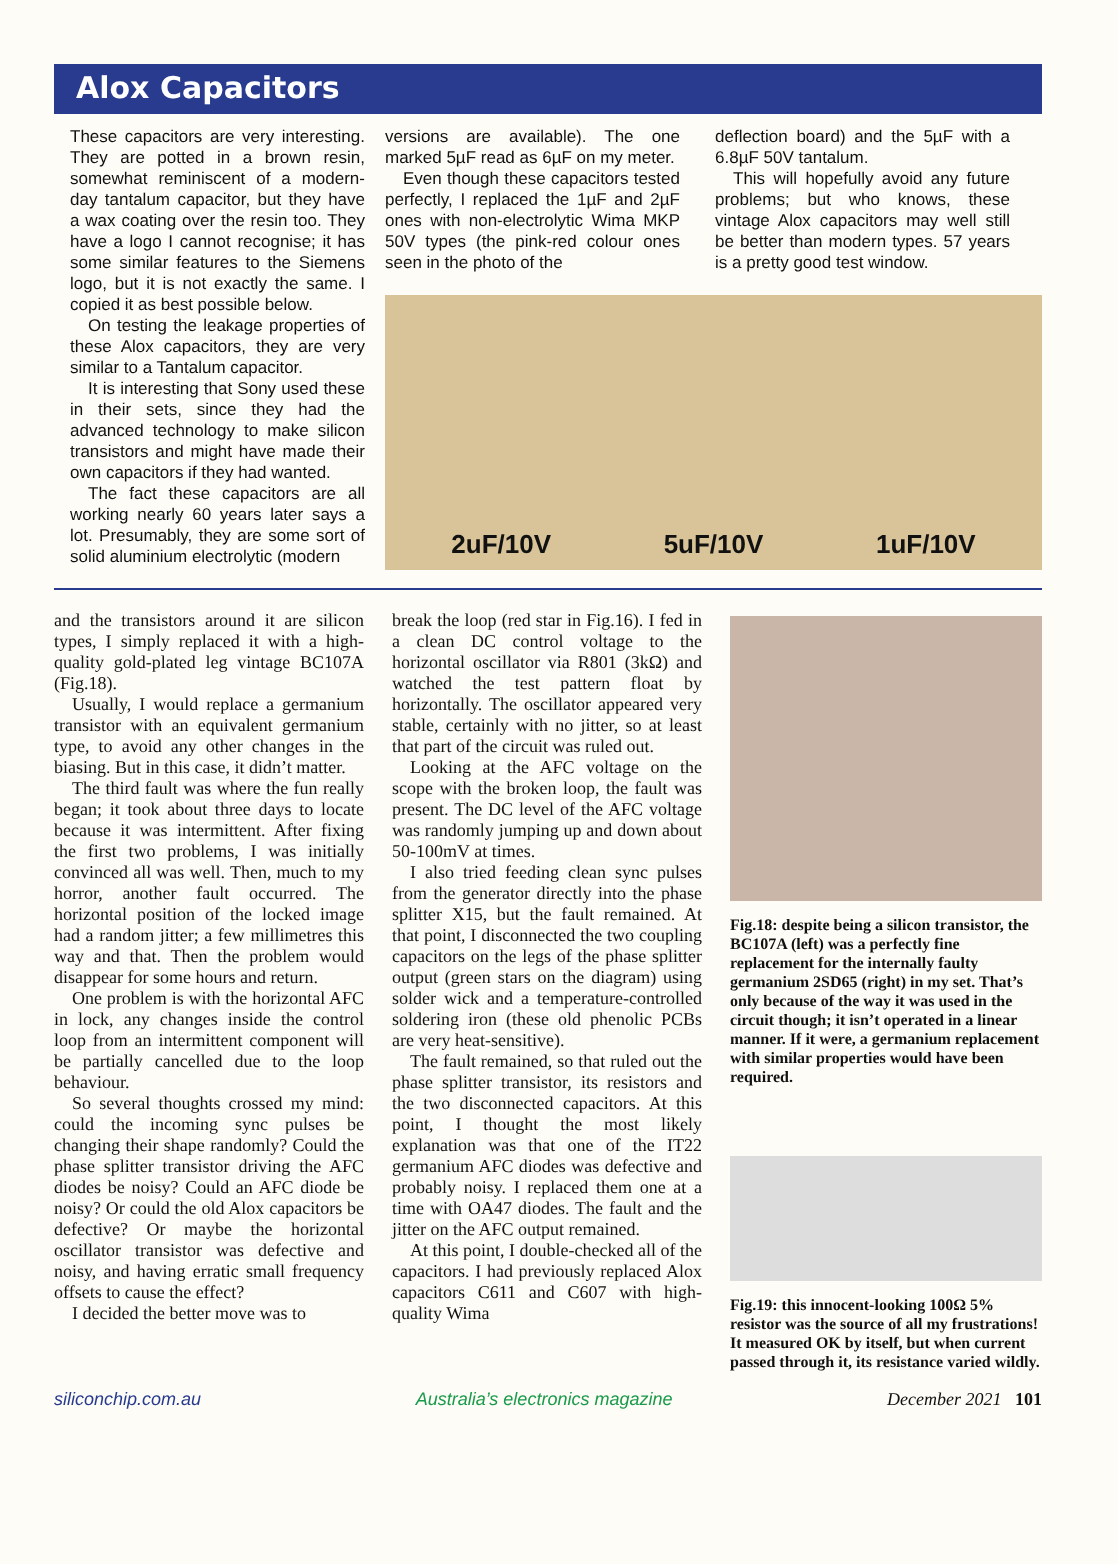Alox Capacitors
These capacitors are very interesting. They are potted in a brown resin, somewhat reminiscent of a modern-day tantalum capacitor, but they have a wax coating over the resin too. They have a logo I cannot recognise; it has some similar features to the Siemens logo, but it is not exactly the same. I copied it as best possible below.
On testing the leakage properties of these Alox capacitors, they are very similar to a Tantalum capacitor.
It is interesting that Sony used these in their sets, since they had the advanced technology to make silicon transistors and might have made their own capacitors if they had wanted.
The fact these capacitors are all working nearly 60 years later says a lot. Presumably, they are some sort of solid aluminium electrolytic (modern
versions are available). The one marked 5µF read as 6µF on my meter.
Even though these capacitors tested perfectly, I replaced the 1µF and 2µF ones with non-electrolytic Wima MKP 50V types (the pink-red colour ones seen in the photo of the
deflection board) and the 5µF with a 6.8µF 50V tantalum.
This will hopefully avoid any future problems; but who knows, these vintage Alox capacitors may well still be better than modern types. 57 years is a pretty good test window.
2uF/10V 5uF/10V 1uF/10V
and the transistors around it are silicon types, I simply replaced it with a high-quality gold-plated leg vintage BC107A (Fig.18).
Usually, I would replace a germanium transistor with an equivalent germanium type, to avoid any other changes in the biasing. But in this case, it didn’t matter.
The third fault was where the fun really began; it took about three days to locate because it was intermittent. After fixing the first two problems, I was initially convinced all was well. Then, much to my horror, another fault occurred. The horizontal position of the locked image had a random jitter; a few millimetres this way and that. Then the problem would disappear for some hours and return.
One problem is with the horizontal AFC in lock, any changes inside the control loop from an intermittent component will be partially cancelled due to the loop behaviour.
So several thoughts crossed my mind: could the incoming sync pulses be changing their shape randomly? Could the phase splitter transistor driving the AFC diodes be noisy? Could an AFC diode be noisy? Or could the old Alox capacitors be defective? Or maybe the horizontal oscillator transistor was defective and noisy, and having erratic small frequency offsets to cause the effect?
I decided the better move was to
break the loop (red star in Fig.16). I fed in a clean DC control voltage to the horizontal oscillator via R801 (3kΩ) and watched the test pattern float by horizontally. The oscillator appeared very stable, certainly with no jitter, so at least that part of the circuit was ruled out.
Looking at the AFC voltage on the scope with the broken loop, the fault was present. The DC level of the AFC voltage was randomly jumping up and down about 50-100mV at times.
I also tried feeding clean sync pulses from the generator directly into the phase splitter X15, but the fault remained. At that point, I disconnected the two coupling capacitors on the legs of the phase splitter output (green stars on the diagram) using solder wick and a temperature-controlled soldering iron (these old phenolic PCBs are very heat-sensitive).
The fault remained, so that ruled out the phase splitter transistor, its resistors and the two disconnected capacitors. At this point, I thought the most likely explanation was that one of the IT22 germanium AFC diodes was defective and probably noisy. I replaced them one at a time with OA47 diodes. The fault and the jitter on the AFC output remained.
At this point, I double-checked all of the capacitors. I had previously replaced Alox capacitors C611 and C607 with high-quality Wima
Fig.18: despite being a silicon transistor, the BC107A (left) was a perfectly fine replacement for the internally faulty germanium 2SD65 (right) in my set. That’s only because of the way it was used in the circuit though; it isn’t operated in a linear manner. If it were, a germanium replacement with similar properties would have been required.
Fig.19: this innocent-looking 100Ω 5% resistor was the source of all my frustrations! It measured OK by itself, but when current passed through it, its resistance varied wildly.
siliconchip.com.au Australia’s electronics magazine December 2021 101